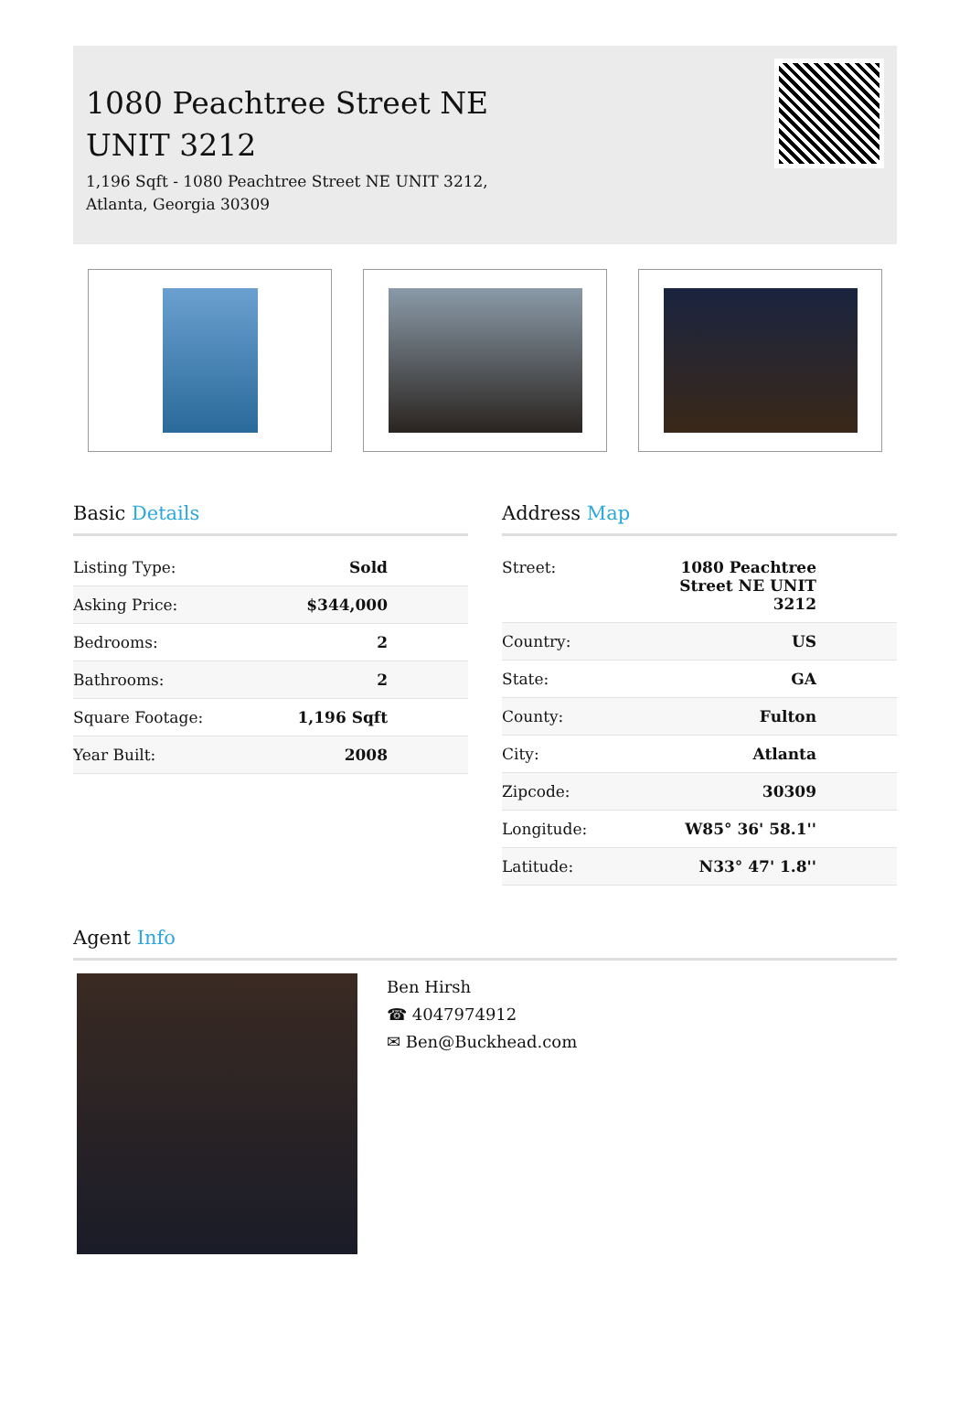1080 Peachtree Street NE
UNIT 3212
1,196 Sqft - 1080 Peachtree Street NE UNIT 3212,
Atlanta, Georgia 30309
Basic Details
| Listing Type: | Sold |
| Asking Price: | $344,000 |
| Bedrooms: | 2 |
| Bathrooms: | 2 |
| Square Footage: | 1,196 Sqft |
| Year Built: | 2008 |
Address Map
| Street: | 1080 Peachtree Street NE UNIT 3212 |
| Country: | US |
| State: | GA |
| County: | Fulton |
| City: | Atlanta |
| Zipcode: | 30309 |
| Longitude: | W85° 36' 58.1'' |
| Latitude: | N33° 47' 1.8'' |
Agent Info
Ben Hirsh
☎ 4047974912
✉ Ben@Buckhead.com